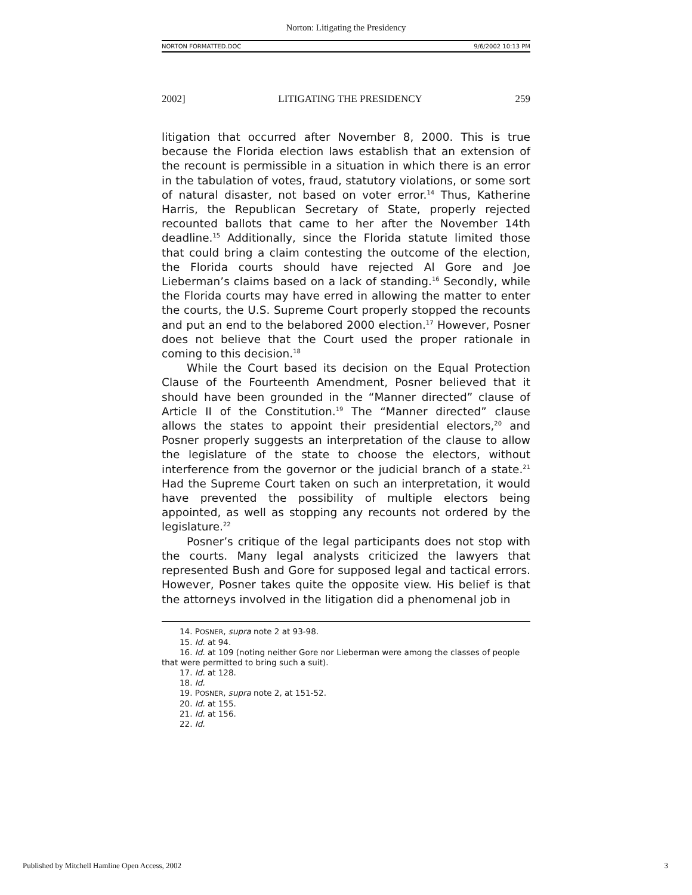Norton: Litigating the Presidency
NORTON FORMATTED.DOC 9/6/2002 10:13 PM
2002] LITIGATING THE PRESIDENCY 259
litigation that occurred after November 8, 2000. This is true because the Florida election laws establish that an extension of the recount is permissible in a situation in which there is an error in the tabulation of votes, fraud, statutory violations, or some sort of natural disaster, not based on voter error.<sup>14</sup> Thus, Katherine Harris, the Republican Secretary of State, properly rejected recounted ballots that came to her after the November 14th deadline.<sup>15</sup> Additionally, since the Florida statute limited those that could bring a claim contesting the outcome of the election, the Florida courts should have rejected Al Gore and Joe Lieberman’s claims based on a lack of standing.<sup>16</sup> Secondly, while the Florida courts may have erred in allowing the matter to enter the courts, the U.S. Supreme Court properly stopped the recounts and put an end to the belabored 2000 election.<sup>17</sup> However, Posner does not believe that the Court used the proper rationale in coming to this decision.<sup>18</sup>
While the Court based its decision on the Equal Protection Clause of the Fourteenth Amendment, Posner believed that it should have been grounded in the “Manner directed” clause of Article II of the Constitution.<sup>19</sup> The “Manner directed” clause allows the states to appoint their presidential electors,<sup>20</sup> and Posner properly suggests an interpretation of the clause to allow the legislature of the state to choose the electors, without interference from the governor or the judicial branch of a state.<sup>21</sup> Had the Supreme Court taken on such an interpretation, it would have prevented the possibility of multiple electors being appointed, as well as stopping any recounts not ordered by the legislature.<sup>22</sup>
Posner’s critique of the legal participants does not stop with the courts. Many legal analysts criticized the lawyers that represented Bush and Gore for supposed legal and tactical errors. However, Posner takes quite the opposite view. His belief is that the attorneys involved in the litigation did a phenomenal job in
14. POSNER, supra note 2 at 93-98.
15. Id. at 94.
16. Id. at 109 (noting neither Gore nor Lieberman were among the classes of people that were permitted to bring such a suit).
17. Id. at 128.
18. Id.
19. POSNER, supra note 2, at 151-52.
20. Id. at 155.
21. Id. at 156.
22. Id.
Published by Mitchell Hamline Open Access, 2002 3